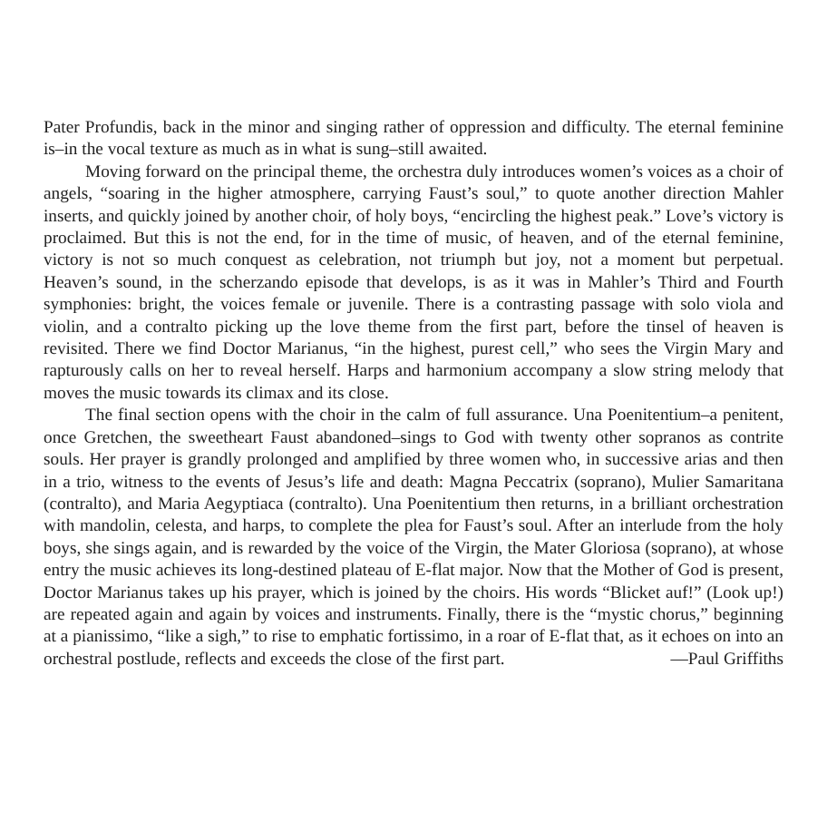Pater Profundis, back in the minor and singing rather of oppression and difficulty. The eternal feminine is–in the vocal texture as much as in what is sung–still awaited.
Moving forward on the principal theme, the orchestra duly introduces women’s voices as a choir of angels, “soaring in the higher atmosphere, carrying Faust’s soul,” to quote another direction Mahler inserts, and quickly joined by another choir, of holy boys, “encircling the highest peak.” Love’s victory is proclaimed. But this is not the end, for in the time of music, of heaven, and of the eternal feminine, victory is not so much conquest as celebration, not triumph but joy, not a moment but perpetual. Heaven’s sound, in the scherzando episode that develops, is as it was in Mahler’s Third and Fourth symphonies: bright, the voices female or juvenile. There is a contrasting passage with solo viola and violin, and a contralto picking up the love theme from the first part, before the tinsel of heaven is revisited. There we find Doctor Marianus, “in the highest, purest cell,” who sees the Virgin Mary and rapturously calls on her to reveal herself. Harps and harmonium accompany a slow string melody that moves the music towards its climax and its close.
The final section opens with the choir in the calm of full assurance. Una Poenitentium–a penitent, once Gretchen, the sweetheart Faust abandoned–sings to God with twenty other sopranos as contrite souls. Her prayer is grandly prolonged and amplified by three women who, in successive arias and then in a trio, witness to the events of Jesus’s life and death: Magna Peccatrix (soprano), Mulier Samaritana (contralto), and Maria Aegyptiaca (contralto). Una Poenitentium then returns, in a brilliant orchestration with mandolin, celesta, and harps, to complete the plea for Faust’s soul. After an interlude from the holy boys, she sings again, and is rewarded by the voice of the Virgin, the Mater Gloriosa (soprano), at whose entry the music achieves its long-destined plateau of E-flat major. Now that the Mother of God is present, Doctor Marianus takes up his prayer, which is joined by the choirs. His words “Blicket auf!” (Look up!) are repeated again and again by voices and instruments. Finally, there is the “mystic chorus,” beginning at a pianissimo, “like a sigh,” to rise to emphatic fortissimo, in a roar of E-flat that, as it echoes on into an orchestral postlude, reflects and exceeds the close of the first part. —Paul Griffiths